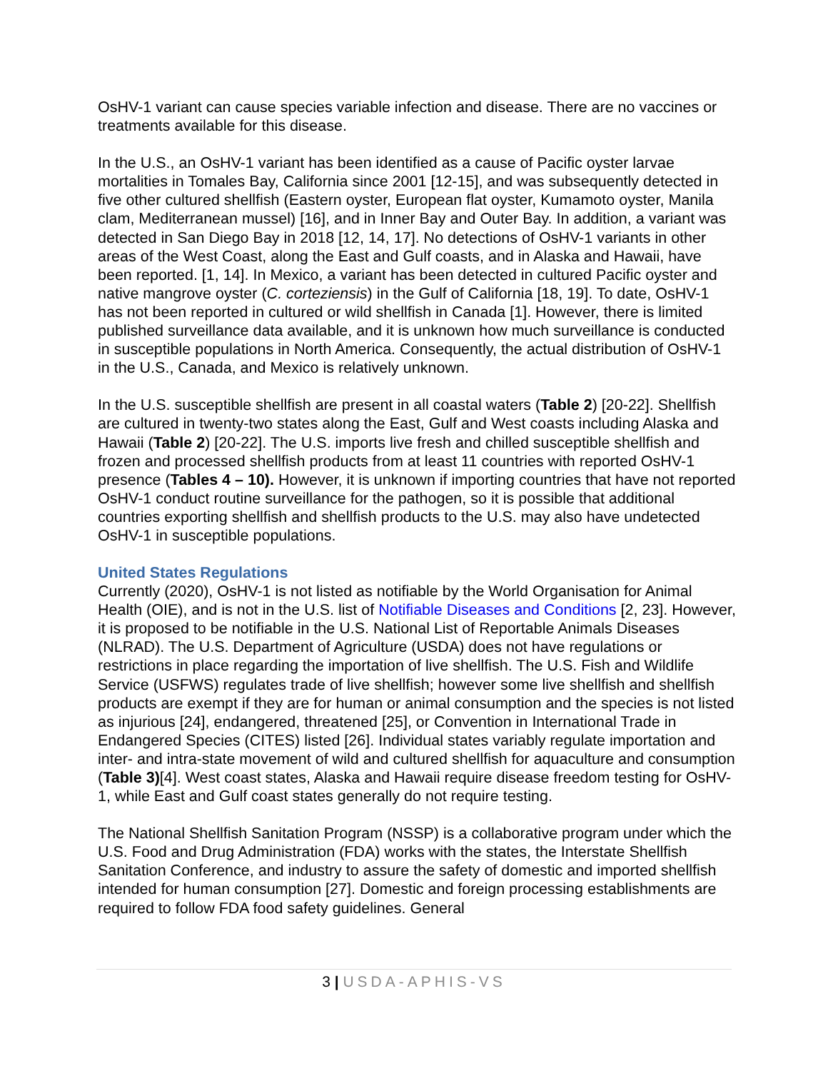OsHV-1 variant can cause species variable infection and disease. There are no vaccines or treatments available for this disease.
In the U.S., an OsHV-1 variant has been identified as a cause of Pacific oyster larvae mortalities in Tomales Bay, California since 2001 [12-15], and was subsequently detected in five other cultured shellfish (Eastern oyster, European flat oyster, Kumamoto oyster, Manila clam, Mediterranean mussel) [16], and in Inner Bay and Outer Bay. In addition, a variant was detected in San Diego Bay in 2018 [12, 14, 17]. No detections of OsHV-1 variants in other areas of the West Coast, along the East and Gulf coasts, and in Alaska and Hawaii, have been reported. [1, 14]. In Mexico, a variant has been detected in cultured Pacific oyster and native mangrove oyster (C. corteziensis) in the Gulf of California [18, 19]. To date, OsHV-1 has not been reported in cultured or wild shellfish in Canada [1]. However, there is limited published surveillance data available, and it is unknown how much surveillance is conducted in susceptible populations in North America. Consequently, the actual distribution of OsHV-1 in the U.S., Canada, and Mexico is relatively unknown.
In the U.S. susceptible shellfish are present in all coastal waters (Table 2) [20-22]. Shellfish are cultured in twenty-two states along the East, Gulf and West coasts including Alaska and Hawaii (Table 2) [20-22]. The U.S. imports live fresh and chilled susceptible shellfish and frozen and processed shellfish products from at least 11 countries with reported OsHV-1 presence (Tables 4 – 10). However, it is unknown if importing countries that have not reported OsHV-1 conduct routine surveillance for the pathogen, so it is possible that additional countries exporting shellfish and shellfish products to the U.S. may also have undetected OsHV-1 in susceptible populations.
United States Regulations
Currently (2020), OsHV-1 is not listed as notifiable by the World Organisation for Animal Health (OIE), and is not in the U.S. list of Notifiable Diseases and Conditions [2, 23]. However, it is proposed to be notifiable in the U.S. National List of Reportable Animals Diseases (NLRAD). The U.S. Department of Agriculture (USDA) does not have regulations or restrictions in place regarding the importation of live shellfish. The U.S. Fish and Wildlife Service (USFWS) regulates trade of live shellfish; however some live shellfish and shellfish products are exempt if they are for human or animal consumption and the species is not listed as injurious [24], endangered, threatened [25], or Convention in International Trade in Endangered Species (CITES) listed [26]. Individual states variably regulate importation and inter- and intra-state movement of wild and cultured shellfish for aquaculture and consumption (Table 3)[4]. West coast states, Alaska and Hawaii require disease freedom testing for OsHV-1, while East and Gulf coast states generally do not require testing.
The National Shellfish Sanitation Program (NSSP) is a collaborative program under which the U.S. Food and Drug Administration (FDA) works with the states, the Interstate Shellfish Sanitation Conference, and industry to assure the safety of domestic and imported shellfish intended for human consumption [27]. Domestic and foreign processing establishments are required to follow FDA food safety guidelines. General
3 | USDA-APHIS-VS